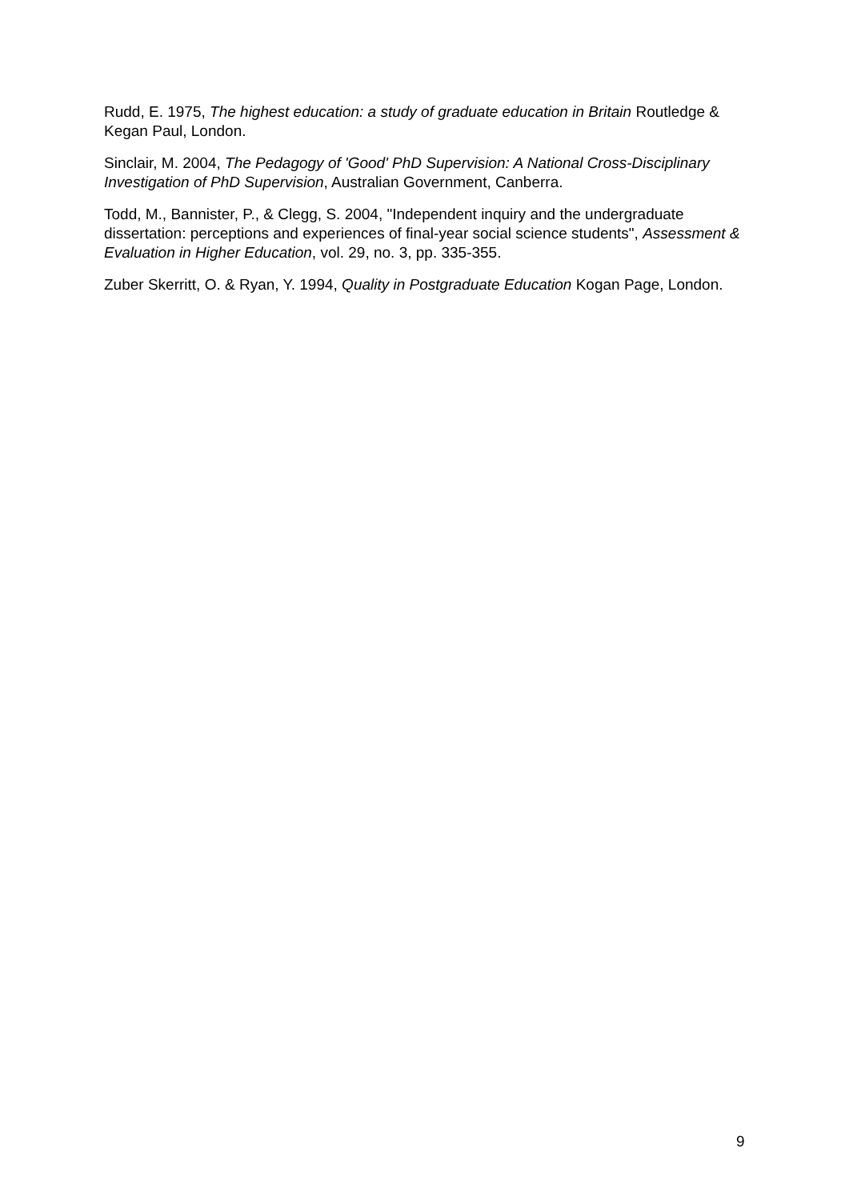Rudd, E. 1975, The highest education: a study of graduate education in Britain Routledge & Kegan Paul, London.
Sinclair, M. 2004, The Pedagogy of 'Good' PhD Supervision: A National Cross-Disciplinary Investigation of PhD Supervision, Australian Government, Canberra.
Todd, M., Bannister, P., & Clegg, S. 2004, "Independent inquiry and the undergraduate dissertation: perceptions and experiences of final-year social science students", Assessment & Evaluation in Higher Education, vol. 29, no. 3, pp. 335-355.
Zuber Skerritt, O. & Ryan, Y. 1994, Quality in Postgraduate Education Kogan Page, London.
9